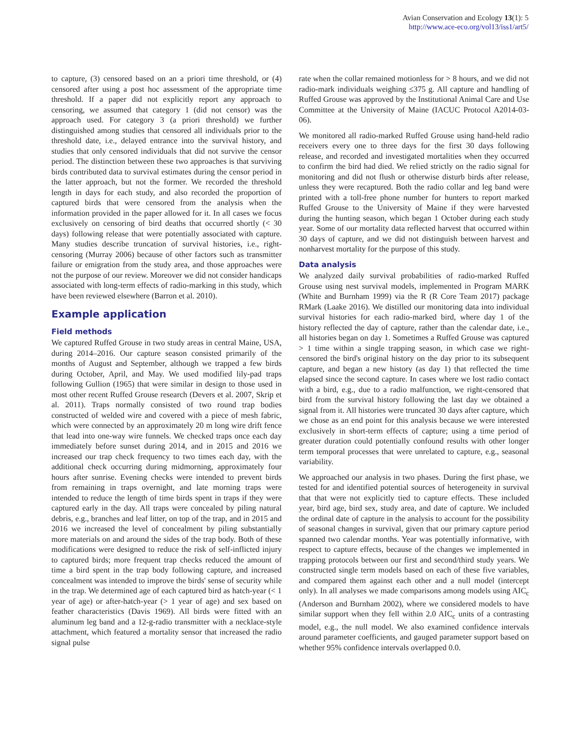Avian Conservation and Ecology 13(1): 5
http://www.ace-eco.org/vol13/iss1/art5/
to capture, (3) censored based on an a priori time threshold, or (4) censored after using a post hoc assessment of the appropriate time threshold. If a paper did not explicitly report any approach to censoring, we assumed that category 1 (did not censor) was the approach used. For category 3 (a priori threshold) we further distinguished among studies that censored all individuals prior to the threshold date, i.e., delayed entrance into the survival history, and studies that only censored individuals that did not survive the censor period. The distinction between these two approaches is that surviving birds contributed data to survival estimates during the censor period in the latter approach, but not the former. We recorded the threshold length in days for each study, and also recorded the proportion of captured birds that were censored from the analysis when the information provided in the paper allowed for it. In all cases we focus exclusively on censoring of bird deaths that occurred shortly (< 30 days) following release that were potentially associated with capture. Many studies describe truncation of survival histories, i.e., right-censoring (Murray 2006) because of other factors such as transmitter failure or emigration from the study area, and those approaches were not the purpose of our review. Moreover we did not consider handicaps associated with long-term effects of radio-marking in this study, which have been reviewed elsewhere (Barron et al. 2010).
Example application
Field methods
We captured Ruffed Grouse in two study areas in central Maine, USA, during 2014–2016. Our capture season consisted primarily of the months of August and September, although we trapped a few birds during October, April, and May. We used modified lily-pad traps following Gullion (1965) that were similar in design to those used in most other recent Ruffed Grouse research (Devers et al. 2007, Skrip et al. 2011). Traps normally consisted of two round trap bodies constructed of welded wire and covered with a piece of mesh fabric, which were connected by an approximately 20 m long wire drift fence that lead into one-way wire funnels. We checked traps once each day immediately before sunset during 2014, and in 2015 and 2016 we increased our trap check frequency to two times each day, with the additional check occurring during midmorning, approximately four hours after sunrise. Evening checks were intended to prevent birds from remaining in traps overnight, and late morning traps were intended to reduce the length of time birds spent in traps if they were captured early in the day. All traps were concealed by piling natural debris, e.g., branches and leaf litter, on top of the trap, and in 2015 and 2016 we increased the level of concealment by piling substantially more materials on and around the sides of the trap body. Both of these modifications were designed to reduce the risk of self-inflicted injury to captured birds; more frequent trap checks reduced the amount of time a bird spent in the trap body following capture, and increased concealment was intended to improve the birds' sense of security while in the trap. We determined age of each captured bird as hatch-year (< 1 year of age) or after-hatch-year (> 1 year of age) and sex based on feather characteristics (Davis 1969). All birds were fitted with an aluminum leg band and a 12-g-radio transmitter with a necklace-style attachment, which featured a mortality sensor that increased the radio signal pulse
rate when the collar remained motionless for > 8 hours, and we did not radio-mark individuals weighing ≤375 g. All capture and handling of Ruffed Grouse was approved by the Institutional Animal Care and Use Committee at the University of Maine (IACUC Protocol A2014-03-06).
We monitored all radio-marked Ruffed Grouse using hand-held radio receivers every one to three days for the first 30 days following release, and recorded and investigated mortalities when they occurred to confirm the bird had died. We relied strictly on the radio signal for monitoring and did not flush or otherwise disturb birds after release, unless they were recaptured. Both the radio collar and leg band were printed with a toll-free phone number for hunters to report marked Ruffed Grouse to the University of Maine if they were harvested during the hunting season, which began 1 October during each study year. Some of our mortality data reflected harvest that occurred within 30 days of capture, and we did not distinguish between harvest and nonharvest mortality for the purpose of this study.
Data analysis
We analyzed daily survival probabilities of radio-marked Ruffed Grouse using nest survival models, implemented in Program MARK (White and Burnham 1999) via the R (R Core Team 2017) package RMark (Laake 2016). We distilled our monitoring data into individual survival histories for each radio-marked bird, where day 1 of the history reflected the day of capture, rather than the calendar date, i.e., all histories began on day 1. Sometimes a Ruffed Grouse was captured > 1 time within a single trapping season, in which case we right-censored the bird's original history on the day prior to its subsequent capture, and began a new history (as day 1) that reflected the time elapsed since the second capture. In cases where we lost radio contact with a bird, e.g., due to a radio malfunction, we right-censored that bird from the survival history following the last day we obtained a signal from it. All histories were truncated 30 days after capture, which we chose as an end point for this analysis because we were interested exclusively in short-term effects of capture; using a time period of greater duration could potentially confound results with other longer term temporal processes that were unrelated to capture, e.g., seasonal variability.
We approached our analysis in two phases. During the first phase, we tested for and identified potential sources of heterogeneity in survival that that were not explicitly tied to capture effects. These included year, bird age, bird sex, study area, and date of capture. We included the ordinal date of capture in the analysis to account for the possibility of seasonal changes in survival, given that our primary capture period spanned two calendar months. Year was potentially informative, with respect to capture effects, because of the changes we implemented in trapping protocols between our first and second/third study years. We constructed single term models based on each of these five variables, and compared them against each other and a null model (intercept only). In all analyses we made comparisons among models using AIC<sub>c</sub> (Anderson and Burnham 2002), where we considered models to have similar support when they fell within 2.0 AIC<sub>c</sub> units of a contrasting model, e.g., the null model. We also examined confidence intervals around parameter coefficients, and gauged parameter support based on whether 95% confidence intervals overlapped 0.0.